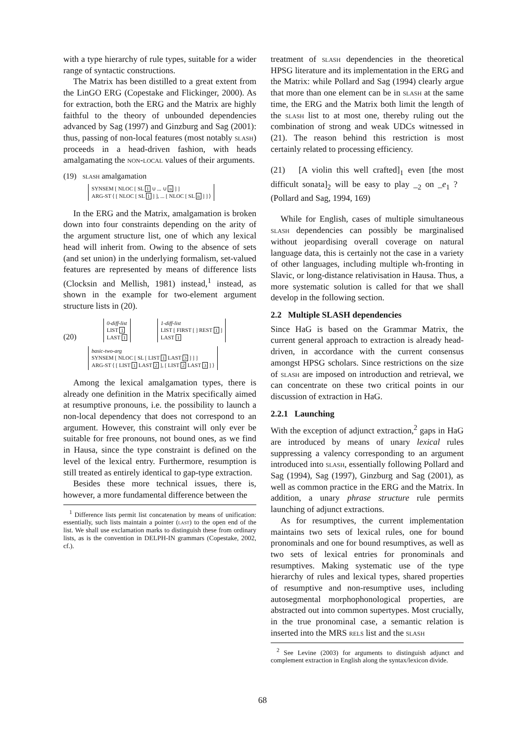with a type hierarchy of rule types, suitable for a wider range of syntactic constructions.
The Matrix has been distilled to a great extent from the LinGO ERG (Copestake and Flickinger, 2000). As for extraction, both the ERG and the Matrix are highly faithful to the theory of unbounded dependencies advanced by Sag (1997) and Ginzburg and Sag (2001): thus, passing of non-local features (most notably slash) proceeds in a head-driven fashion, with heads amalgamating the non-local values of their arguments.
(19) slash amalgamation
SYNSEM [ NLOC [ SL 1 ∪ ... ∪ n ] ]
ARG-ST ⟨ [ NLOC [ SL 1 ] ], ... [ NLOC [ SL n ] ] ⟩
In the ERG and the Matrix, amalgamation is broken down into four constraints depending on the arity of the argument structure list, one of which any lexical head will inherit from. Owing to the absence of sets (and set union) in the underlying formalism, set-valued features are represented by means of difference lists (Clocksin and Mellish, 1981) instead,<sup>1</sup> instead, as shown in the example for two-element argument structure lists in (20).
(20)
0-diff-list
LIST 1
LAST 1
1-diff-list
LIST [ FIRST [ ] REST 1 ]
LAST 1
basic-two-arg
SYNSEM [ NLOC [ SL [ LIST 1 LAST 3 ] ] ]
ARG-ST ⟨ [ LIST 1 LAST 2 ], [ LIST 2 LAST 3 ] ⟩
Among the lexical amalgamation types, there is already one definition in the Matrix specifically aimed at resumptive pronouns, i.e. the possibility to launch a non-local dependency that does not correspond to an argument. However, this constraint will only ever be suitable for free pronouns, not bound ones, as we find in Hausa, since the type constraint is defined on the level of the lexical entry. Furthermore, resumption is still treated as entirely identical to gap-type extraction.
Besides these more technical issues, there is, however, a more fundamental difference between the
<sup>1</sup> Difference lists permit list concatenation by means of unification: essentially, such lists maintain a pointer (last) to the open end of the list. We shall use exclamation marks to distinguish these from ordinary lists, as is the convention in DELPH-IN grammars (Copestake, 2002, cf.).
treatment of slash dependencies in the theoretical HPSG literature and its implementation in the ERG and the Matrix: while Pollard and Sag (1994) clearly argue that more than one element can be in slash at the same time, the ERG and the Matrix both limit the length of the slash list to at most one, thereby ruling out the combination of strong and weak UDCs witnessed in (21). The reason behind this restriction is most certainly related to processing efficiency.
(21) [A violin this well crafted]<sub>1</sub> even [the most difficult sonata]<sub>2</sub> will be easy to play _<sub>2</sub> on _e<sub>1</sub> ? (Pollard and Sag, 1994, 169)
While for English, cases of multiple simultaneous slash dependencies can possibly be marginalised without jeopardising overall coverage on natural language data, this is certainly not the case in a variety of other languages, including multiple wh-fronting in Slavic, or long-distance relativisation in Hausa. Thus, a more systematic solution is called for that we shall develop in the following section.
2.2 Multiple SLASH dependencies
Since HaG is based on the Grammar Matrix, the current general approach to extraction is already head-driven, in accordance with the current consensus amongst HPSG scholars. Since restrictions on the size of slash are imposed on introduction and retrieval, we can concentrate on these two critical points in our discussion of extraction in HaG.
2.2.1 Launching
With the exception of adjunct extraction,<sup>2</sup> gaps in HaG are introduced by means of unary lexical rules suppressing a valency corresponding to an argument introduced into slash, essentially following Pollard and Sag (1994), Sag (1997), Ginzburg and Sag (2001), as well as common practice in the ERG and the Matrix. In addition, a unary phrase structure rule permits launching of adjunct extractions.
As for resumptives, the current implementation maintains two sets of lexical rules, one for bound pronominals and one for bound resumptives, as well as two sets of lexical entries for pronominals and resumptives. Making systematic use of the type hierarchy of rules and lexical types, shared properties of resumptive and non-resumptive uses, including autosegmental morphophonological properties, are abstracted out into common supertypes. Most crucially, in the true pronominal case, a semantic relation is inserted into the MRS rels list and the slash
<sup>2</sup> See Levine (2003) for arguments to distinguish adjunct and complement extraction in English along the syntax/lexicon divide.
68